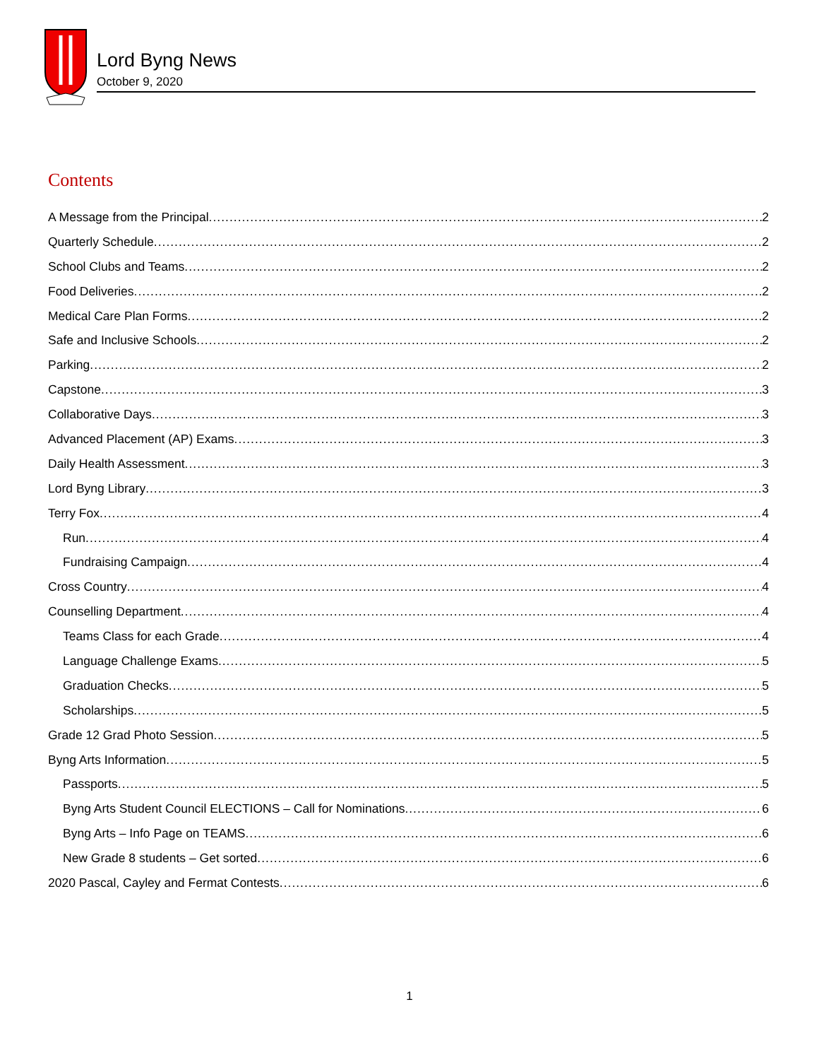Lord Byng News
October 9, 2020
Contents
A Message from the Principal 2
Quarterly Schedule 2
School Clubs and Teams 2
Food Deliveries 2
Medical Care Plan Forms 2
Safe and Inclusive Schools 2
Parking 2
Capstone 3
Collaborative Days 3
Advanced Placement (AP) Exams 3
Daily Health Assessment 3
Lord Byng Library 3
Terry Fox 4
Run 4
Fundraising Campaign 4
Cross Country 4
Counselling Department 4
Teams Class for each Grade 4
Language Challenge Exams 5
Graduation Checks 5
Scholarships 5
Grade 12 Grad Photo Session 5
Byng Arts Information 5
Passports 5
Byng Arts Student Council ELECTIONS – Call for Nominations 6
Byng Arts – Info Page on TEAMS 6
New Grade 8 students – Get sorted 6
2020 Pascal, Cayley and Fermat Contests 6
1